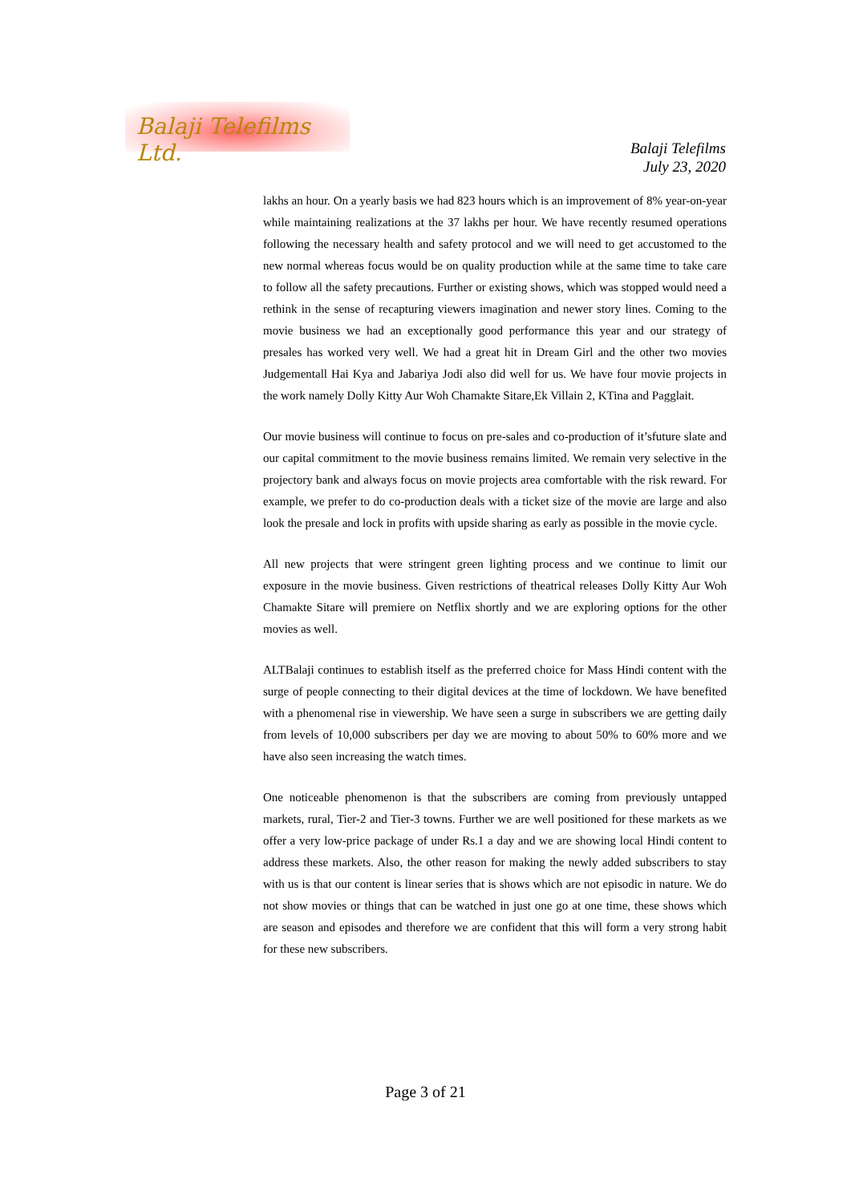Balaji Telefilms Ltd.
Balaji Telefilms
July 23, 2020
lakhs an hour. On a yearly basis we had 823 hours which is an improvement of 8% year-on-year while maintaining realizations at the 37 lakhs per hour. We have recently resumed operations following the necessary health and safety protocol and we will need to get accustomed to the new normal whereas focus would be on quality production while at the same time to take care to follow all the safety precautions. Further or existing shows, which was stopped would need a rethink in the sense of recapturing viewers imagination and newer story lines. Coming to the movie business we had an exceptionally good performance this year and our strategy of presales has worked very well. We had a great hit in Dream Girl and the other two movies Judgementall Hai Kya and Jabariya Jodi also did well for us. We have four movie projects in the work namely Dolly Kitty Aur Woh Chamakte Sitare,Ek Villain 2, KTina and Pagglait.
Our movie business will continue to focus on pre-sales and co-production of it’sfuture slate and our capital commitment to the movie business remains limited. We remain very selective in the projectory bank and always focus on movie projects area comfortable with the risk reward. For example, we prefer to do co-production deals with a ticket size of the movie are large and also look the presale and lock in profits with upside sharing as early as possible in the movie cycle.
All new projects that were stringent green lighting process and we continue to limit our exposure in the movie business. Given restrictions of theatrical releases Dolly Kitty Aur Woh Chamakte Sitare will premiere on Netflix shortly and we are exploring options for the other movies as well.
ALTBalaji continues to establish itself as the preferred choice for Mass Hindi content with the surge of people connecting to their digital devices at the time of lockdown. We have benefited with a phenomenal rise in viewership. We have seen a surge in subscribers we are getting daily from levels of 10,000 subscribers per day we are moving to about 50% to 60% more and we have also seen increasing the watch times.
One noticeable phenomenon is that the subscribers are coming from previously untapped markets, rural, Tier-2 and Tier-3 towns. Further we are well positioned for these markets as we offer a very low-price package of under Rs.1 a day and we are showing local Hindi content to address these markets. Also, the other reason for making the newly added subscribers to stay with us is that our content is linear series that is shows which are not episodic in nature. We do not show movies or things that can be watched in just one go at one time, these shows which are season and episodes and therefore we are confident that this will form a very strong habit for these new subscribers.
Page 3 of 21